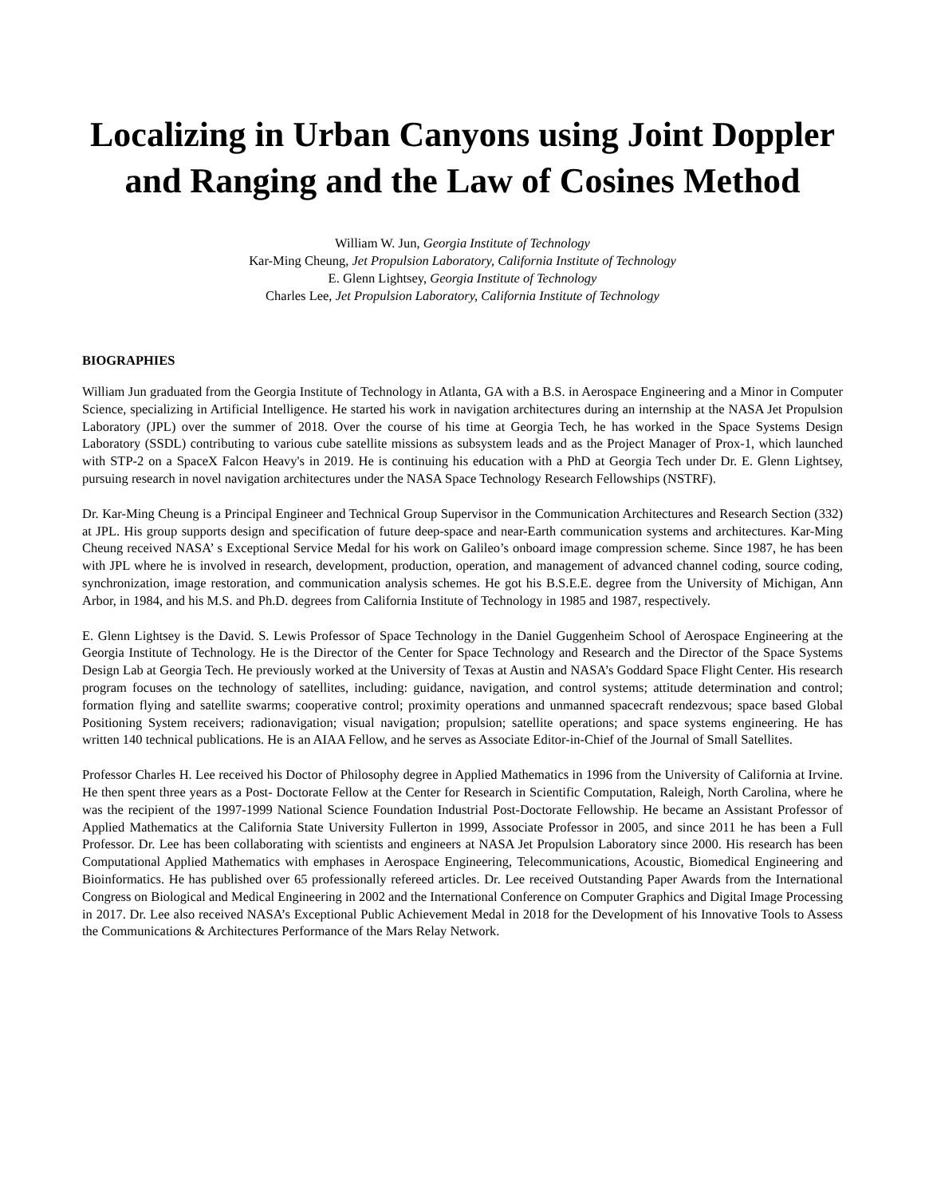Localizing in Urban Canyons using Joint Doppler and Ranging and the Law of Cosines Method
William W. Jun, Georgia Institute of Technology
Kar-Ming Cheung, Jet Propulsion Laboratory, California Institute of Technology
E. Glenn Lightsey, Georgia Institute of Technology
Charles Lee, Jet Propulsion Laboratory, California Institute of Technology
BIOGRAPHIES
William Jun graduated from the Georgia Institute of Technology in Atlanta, GA with a B.S. in Aerospace Engineering and a Minor in Computer Science, specializing in Artificial Intelligence. He started his work in navigation architectures during an internship at the NASA Jet Propulsion Laboratory (JPL) over the summer of 2018. Over the course of his time at Georgia Tech, he has worked in the Space Systems Design Laboratory (SSDL) contributing to various cube satellite missions as subsystem leads and as the Project Manager of Prox-1, which launched with STP-2 on a SpaceX Falcon Heavy's in 2019. He is continuing his education with a PhD at Georgia Tech under Dr. E. Glenn Lightsey, pursuing research in novel navigation architectures under the NASA Space Technology Research Fellowships (NSTRF).
Dr. Kar-Ming Cheung is a Principal Engineer and Technical Group Supervisor in the Communication Architectures and Research Section (332) at JPL. His group supports design and specification of future deep-space and near-Earth communication systems and architectures. Kar-Ming Cheung received NASA’ s Exceptional Service Medal for his work on Galileo’s onboard image compression scheme. Since 1987, he has been with JPL where he is involved in research, development, production, operation, and management of advanced channel coding, source coding, synchronization, image restoration, and communication analysis schemes. He got his B.S.E.E. degree from the University of Michigan, Ann Arbor, in 1984, and his M.S. and Ph.D. degrees from California Institute of Technology in 1985 and 1987, respectively.
E. Glenn Lightsey is the David. S. Lewis Professor of Space Technology in the Daniel Guggenheim School of Aerospace Engineering at the Georgia Institute of Technology. He is the Director of the Center for Space Technology and Research and the Director of the Space Systems Design Lab at Georgia Tech. He previously worked at the University of Texas at Austin and NASA’s Goddard Space Flight Center. His research program focuses on the technology of satellites, including: guidance, navigation, and control systems; attitude determination and control; formation flying and satellite swarms; cooperative control; proximity operations and unmanned spacecraft rendezvous; space based Global Positioning System receivers; radionavigation; visual navigation; propulsion; satellite operations; and space systems engineering. He has written 140 technical publications. He is an AIAA Fellow, and he serves as Associate Editor-in-Chief of the Journal of Small Satellites.
Professor Charles H. Lee received his Doctor of Philosophy degree in Applied Mathematics in 1996 from the University of California at Irvine. He then spent three years as a Post- Doctorate Fellow at the Center for Research in Scientific Computation, Raleigh, North Carolina, where he was the recipient of the 1997-1999 National Science Foundation Industrial Post-Doctorate Fellowship. He became an Assistant Professor of Applied Mathematics at the California State University Fullerton in 1999, Associate Professor in 2005, and since 2011 he has been a Full Professor. Dr. Lee has been collaborating with scientists and engineers at NASA Jet Propulsion Laboratory since 2000. His research has been Computational Applied Mathematics with emphases in Aerospace Engineering, Telecommunications, Acoustic, Biomedical Engineering and Bioinformatics. He has published over 65 professionally refereed articles. Dr. Lee received Outstanding Paper Awards from the International Congress on Biological and Medical Engineering in 2002 and the International Conference on Computer Graphics and Digital Image Processing in 2017. Dr. Lee also received NASA’s Exceptional Public Achievement Medal in 2018 for the Development of his Innovative Tools to Assess the Communications & Architectures Performance of the Mars Relay Network.